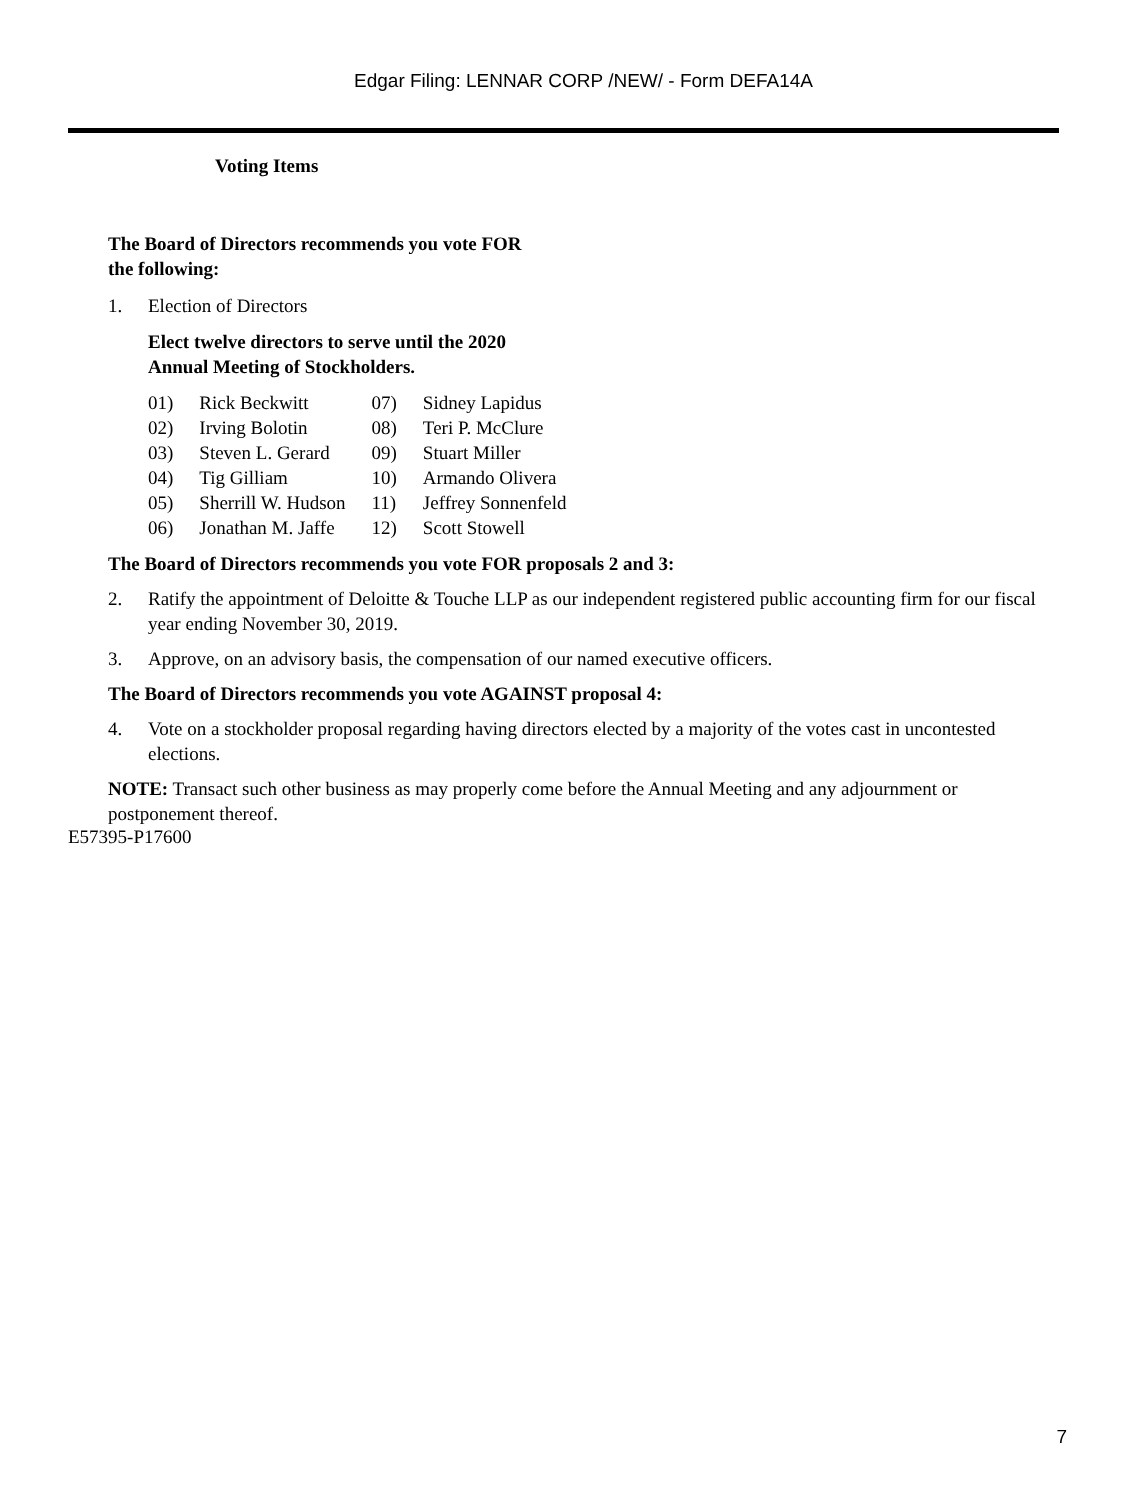Edgar Filing: LENNAR CORP /NEW/ - Form DEFA14A
Voting Items
The Board of Directors recommends you vote FOR
the following:
1. Election of Directors
Elect twelve directors to serve until the 2020
Annual Meeting of Stockholders.
| 01) | Rick Beckwitt | 07) | Sidney Lapidus |
| 02) | Irving Bolotin | 08) | Teri P. McClure |
| 03) | Steven L. Gerard | 09) | Stuart Miller |
| 04) | Tig Gilliam | 10) | Armando Olivera |
| 05) | Sherrill W. Hudson | 11) | Jeffrey Sonnenfeld |
| 06) | Jonathan M. Jaffe | 12) | Scott Stowell |
The Board of Directors recommends you vote FOR proposals 2 and 3:
2. Ratify the appointment of Deloitte & Touche LLP as our independent registered public accounting firm for our fiscal year ending November 30, 2019.
3. Approve, on an advisory basis, the compensation of our named executive officers.
The Board of Directors recommends you vote AGAINST proposal 4:
4. Vote on a stockholder proposal regarding having directors elected by a majority of the votes cast in uncontested elections.
NOTE: Transact such other business as may properly come before the Annual Meeting and any adjournment or postponement thereof.
E57395-P17600
7